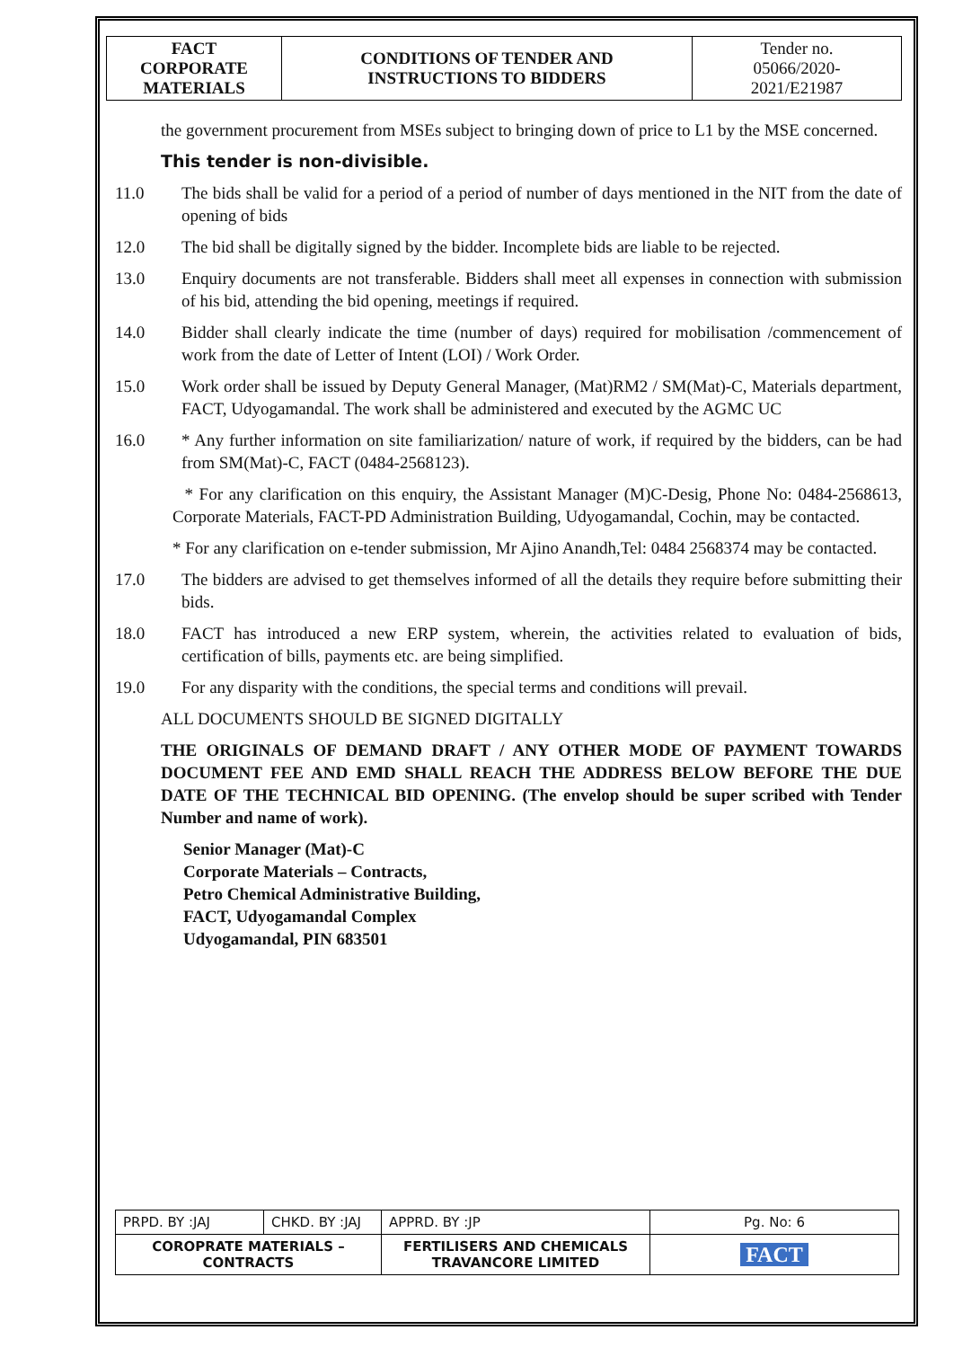| FACT CORPORATE MATERIALS | CONDITIONS OF TENDER AND INSTRUCTIONS TO BIDDERS | Tender no. 05066/2020- 2021/E21987 |
the government procurement from MSEs subject to bringing down of price to L1 by the MSE concerned.
This tender is non-divisible.
11.0 The bids shall be valid for a period of a period of number of days mentioned in the NIT from the date of opening of bids
12.0 The bid shall be digitally signed by the bidder. Incomplete bids are liable to be rejected.
13.0 Enquiry documents are not transferable. Bidders shall meet all expenses in connection with submission of his bid, attending the bid opening, meetings if required.
14.0 Bidder shall clearly indicate the time (number of days) required for mobilisation /commencement of work from the date of Letter of Intent (LOI) / Work Order.
15.0 Work order shall be issued by Deputy General Manager, (Mat)RM2 / SM(Mat)-C, Materials department, FACT, Udyogamandal. The work shall be administered and executed by the AGMC UC
16.0 * Any further information on site familiarization/ nature of work, if required by the bidders, can be had from SM(Mat)-C, FACT (0484-2568123).
* For any clarification on this enquiry, the Assistant Manager (M)C-Desig, Phone No: 0484-2568613, Corporate Materials, FACT-PD Administration Building, Udyogamandal, Cochin, may be contacted.
* For any clarification on e-tender submission, Mr Ajino Anandh,Tel: 0484 2568374 may be contacted.
17.0 The bidders are advised to get themselves informed of all the details they require before submitting their bids.
18.0 FACT has introduced a new ERP system, wherein, the activities related to evaluation of bids, certification of bills, payments etc. are being simplified.
19.0 For any disparity with the conditions, the special terms and conditions will prevail.
ALL DOCUMENTS SHOULD BE SIGNED DIGITALLY
THE ORIGINALS OF DEMAND DRAFT / ANY OTHER MODE OF PAYMENT TOWARDS DOCUMENT FEE AND EMD SHALL REACH THE ADDRESS BELOW BEFORE THE DUE DATE OF THE TECHNICAL BID OPENING. (The envelop should be super scribed with Tender Number and name of work).
Senior Manager (Mat)-C
Corporate Materials – Contracts,
Petro Chemical Administrative Building,
FACT, Udyogamandal Complex
Udyogamandal, PIN 683501
| PRPD. BY :JAJ | CHKD. BY :JAJ | | APPRD. BY :JP | Pg. No: 6 |
| COROPRATE MATERIALS – CONTRACTS | | FERTILISERS AND CHEMICALS TRAVANCORE LIMITED | | FACT |